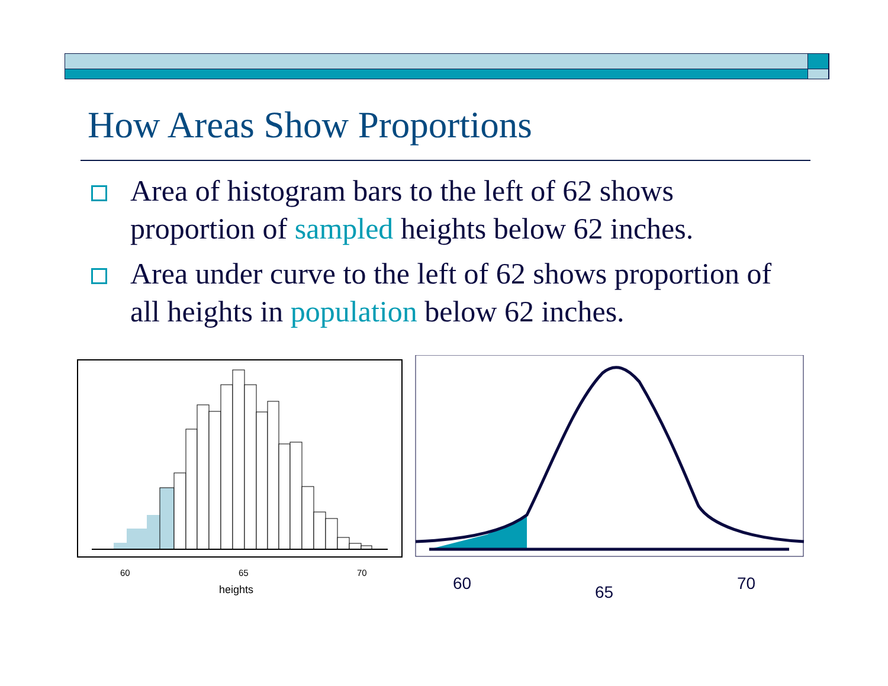How Areas Show Proportions
Area of histogram bars to the left of 62 shows proportion of sampled heights below 62 inches.
Area under curve to the left of 62 shows proportion of all heights in population below 62 inches.
60
65
70
heights
60
65
70